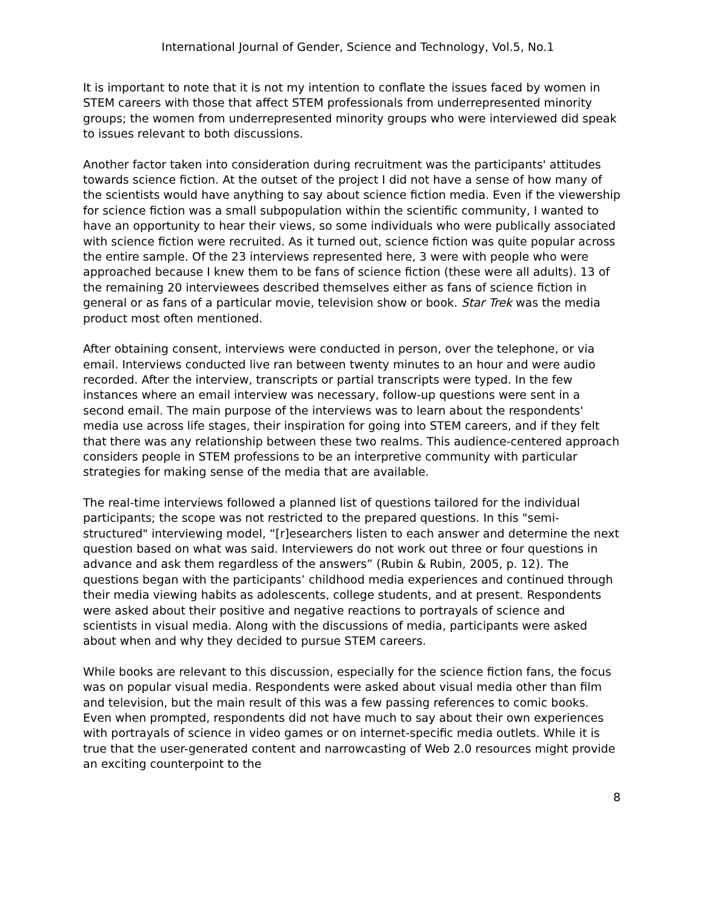International Journal of Gender, Science and Technology, Vol.5, No.1
It is important to note that it is not my intention to conflate the issues faced by women in STEM careers with those that affect STEM professionals from underrepresented minority groups; the women from underrepresented minority groups who were interviewed did speak to issues relevant to both discussions.
Another factor taken into consideration during recruitment was the participants' attitudes towards science fiction. At the outset of the project I did not have a sense of how many of the scientists would have anything to say about science fiction media. Even if the viewership for science fiction was a small subpopulation within the scientific community, I wanted to have an opportunity to hear their views, so some individuals who were publically associated with science fiction were recruited. As it turned out, science fiction was quite popular across the entire sample. Of the 23 interviews represented here, 3 were with people who were approached because I knew them to be fans of science fiction (these were all adults). 13 of the remaining 20 interviewees described themselves either as fans of science fiction in general or as fans of a particular movie, television show or book. Star Trek was the media product most often mentioned.
After obtaining consent, interviews were conducted in person, over the telephone, or via email. Interviews conducted live ran between twenty minutes to an hour and were audio recorded. After the interview, transcripts or partial transcripts were typed. In the few instances where an email interview was necessary, follow-up questions were sent in a second email. The main purpose of the interviews was to learn about the respondents' media use across life stages, their inspiration for going into STEM careers, and if they felt that there was any relationship between these two realms. This audience-centered approach considers people in STEM professions to be an interpretive community with particular strategies for making sense of the media that are available.
The real-time interviews followed a planned list of questions tailored for the individual participants; the scope was not restricted to the prepared questions. In this "semi-structured" interviewing model, “[r]esearchers listen to each answer and determine the next question based on what was said. Interviewers do not work out three or four questions in advance and ask them regardless of the answers” (Rubin & Rubin, 2005, p. 12). The questions began with the participants’ childhood media experiences and continued through their media viewing habits as adolescents, college students, and at present. Respondents were asked about their positive and negative reactions to portrayals of science and scientists in visual media. Along with the discussions of media, participants were asked about when and why they decided to pursue STEM careers.
While books are relevant to this discussion, especially for the science fiction fans, the focus was on popular visual media. Respondents were asked about visual media other than film and television, but the main result of this was a few passing references to comic books. Even when prompted, respondents did not have much to say about their own experiences with portrayals of science in video games or on internet-specific media outlets. While it is true that the user-generated content and narrowcasting of Web 2.0 resources might provide an exciting counterpoint to the
8